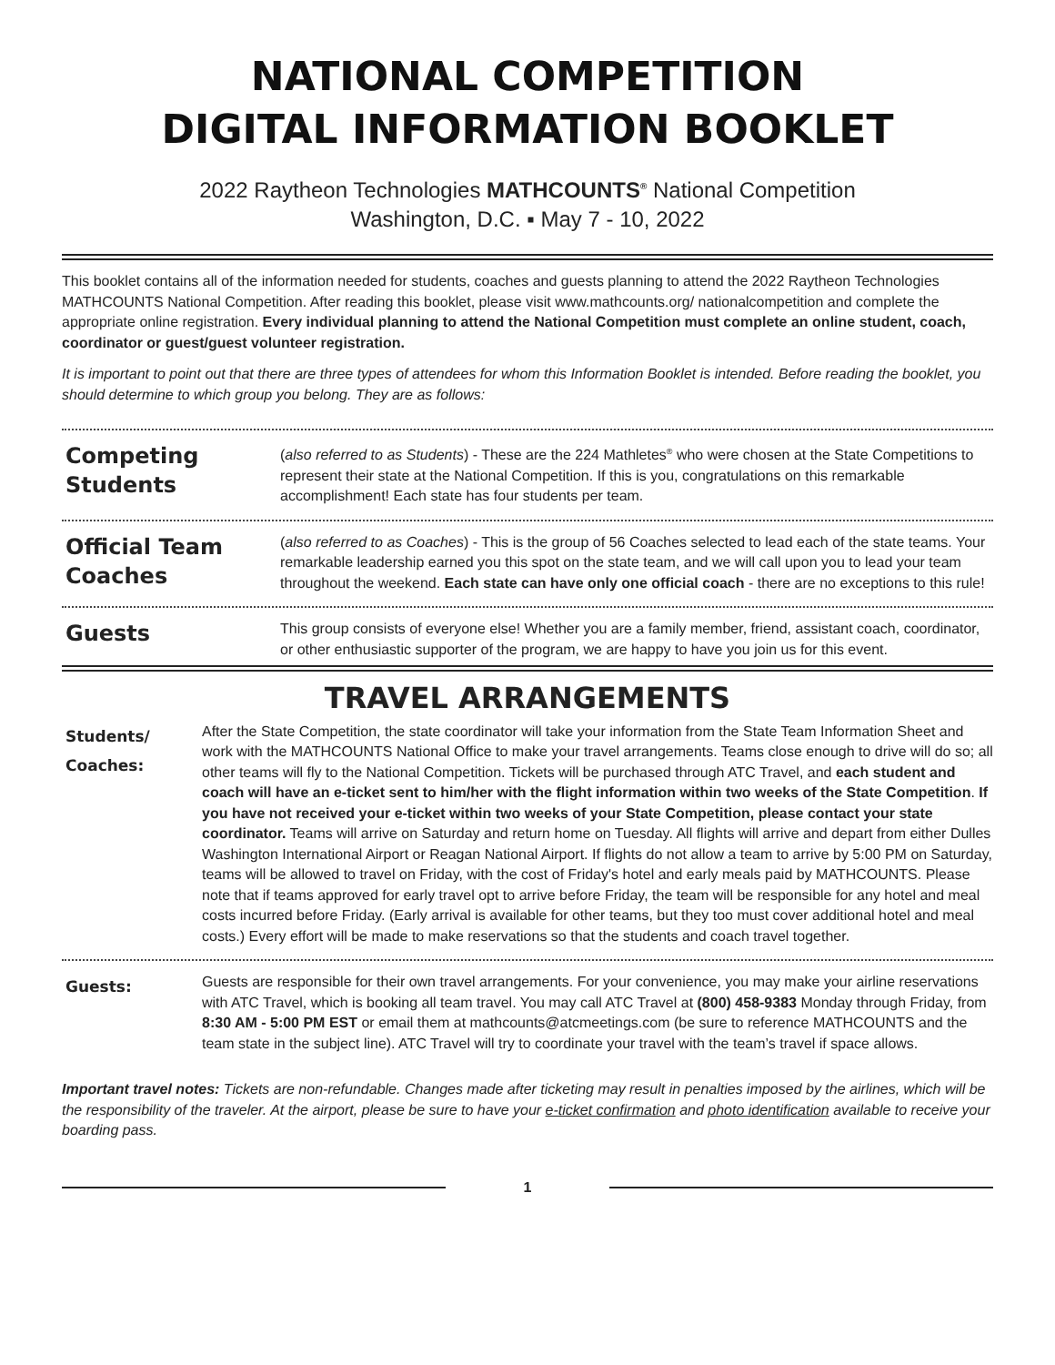NATIONAL COMPETITION
DIGITAL INFORMATION BOOKLET
2022 Raytheon Technologies MATHCOUNTS<sup>®</sup> National Competition
Washington, D.C. ▪ May 7 - 10, 2022
This booklet contains all of the information needed for students, coaches and guests planning to attend the 2022 Raytheon Technologies MATHCOUNTS National Competition. After reading this booklet, please visit www.mathcounts.org/ nationalcompetition and complete the appropriate online registration. Every individual planning to attend the National Competition must complete an online student, coach, coordinator or guest/guest volunteer registration.
It is important to point out that there are three types of attendees for whom this Information Booklet is intended. Before reading the booklet, you should determine to which group you belong. They are as follows:
Competing Students
(also referred to as Students) - These are the 224 Mathletes<sup>®</sup> who were chosen at the State Competitions to represent their state at the National Competition. If this is you, congratulations on this remarkable accomplishment! Each state has four students per team.
Official Team Coaches
(also referred to as Coaches) - This is the group of 56 Coaches selected to lead each of the state teams. Your remarkable leadership earned you this spot on the state team, and we will call upon you to lead your team throughout the weekend. Each state can have only one official coach - there are no exceptions to this rule!
Guests
This group consists of everyone else! Whether you are a family member, friend, assistant coach, coordinator, or other enthusiastic supporter of the program, we are happy to have you join us for this event.
TRAVEL ARRANGEMENTS
Students/
Coaches:
After the State Competition, the state coordinator will take your information from the State Team Information Sheet and work with the MATHCOUNTS National Office to make your travel arrangements. Teams close enough to drive will do so; all other teams will fly to the National Competition. Tickets will be purchased through ATC Travel, and each student and coach will have an e-ticket sent to him/her with the flight information within two weeks of the State Competition. If you have not received your e-ticket within two weeks of your State Competition, please contact your state coordinator. Teams will arrive on Saturday and return home on Tuesday. All flights will arrive and depart from either Dulles Washington International Airport or Reagan National Airport. If flights do not allow a team to arrive by 5:00 PM on Saturday, teams will be allowed to travel on Friday, with the cost of Friday's hotel and early meals paid by MATHCOUNTS. Please note that if teams approved for early travel opt to arrive before Friday, the team will be responsible for any hotel and meal costs incurred before Friday. (Early arrival is available for other teams, but they too must cover additional hotel and meal costs.) Every effort will be made to make reservations so that the students and coach travel together.
Guests:
Guests are responsible for their own travel arrangements. For your convenience, you may make your airline reservations with ATC Travel, which is booking all team travel. You may call ATC Travel at (800) 458-9383 Monday through Friday, from 8:30 AM - 5:00 PM EST or email them at mathcounts@atcmeetings.com (be sure to reference MATHCOUNTS and the team state in the subject line). ATC Travel will try to coordinate your travel with the team’s travel if space allows.
Important travel notes: Tickets are non-refundable. Changes made after ticketing may result in penalties imposed by the airlines, which will be the responsibility of the traveler. At the airport, please be sure to have your e-ticket confirmation and photo identification available to receive your boarding pass.
1